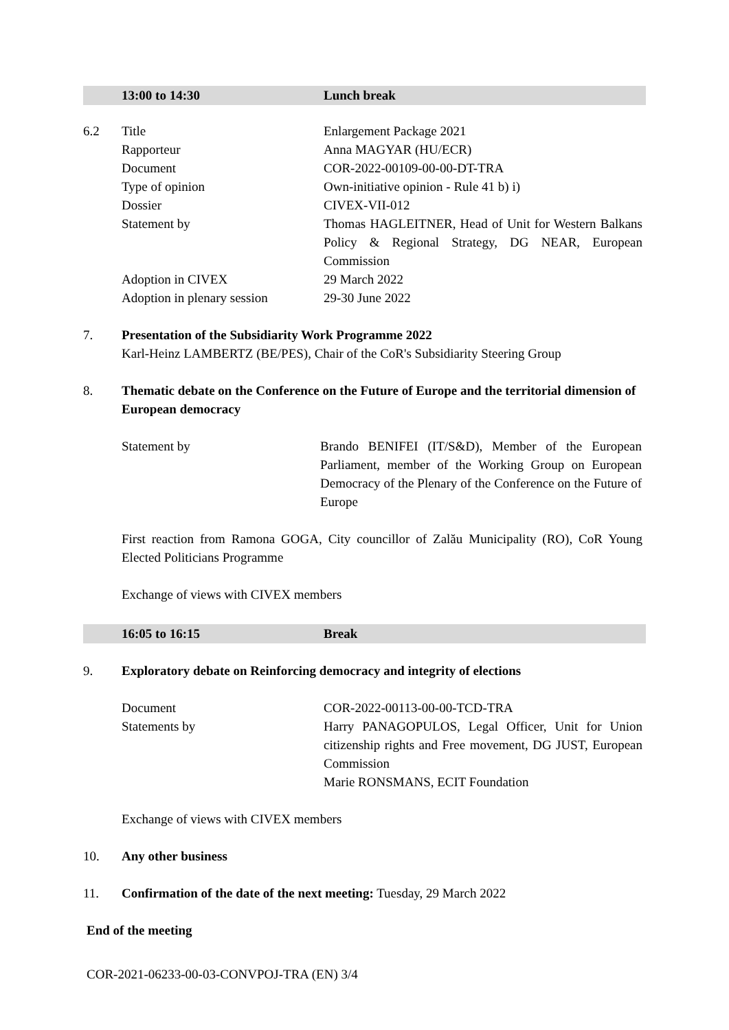13:00 to 14:30 Lunch break
6.2 Title Enlargement Package 2021
Rapporteur Anna MAGYAR (HU/ECR)
Document COR-2022-00109-00-00-DT-TRA
Type of opinion Own-initiative opinion - Rule 41 b) i)
Dossier CIVEX-VII-012
Statement by Thomas HAGLEITNER, Head of Unit for Western Balkans Policy & Regional Strategy, DG NEAR, European Commission
Adoption in CIVEX 29 March 2022
Adoption in plenary session 29-30 June 2022
7. Presentation of the Subsidiarity Work Programme 2022
Karl-Heinz LAMBERTZ (BE/PES), Chair of the CoR's Subsidiarity Steering Group
8. Thematic debate on the Conference on the Future of Europe and the territorial dimension of European democracy
Statement by Brando BENIFEI (IT/S&D), Member of the European Parliament, member of the Working Group on European Democracy of the Plenary of the Conference on the Future of Europe
First reaction from Ramona GOGA, City councillor of Zalău Municipality (RO), CoR Young Elected Politicians Programme
Exchange of views with CIVEX members
16:05 to 16:15 Break
9. Exploratory debate on Reinforcing democracy and integrity of elections
Document COR-2022-00113-00-00-TCD-TRA
Statements by Harry PANAGOPULOS, Legal Officer, Unit for Union citizenship rights and Free movement, DG JUST, European Commission
Marie RONSMANS, ECIT Foundation
Exchange of views with CIVEX members
10. Any other business
11. Confirmation of the date of the next meeting: Tuesday, 29 March 2022
End of the meeting
COR-2021-06233-00-03-CONVPOJ-TRA (EN) 3/4